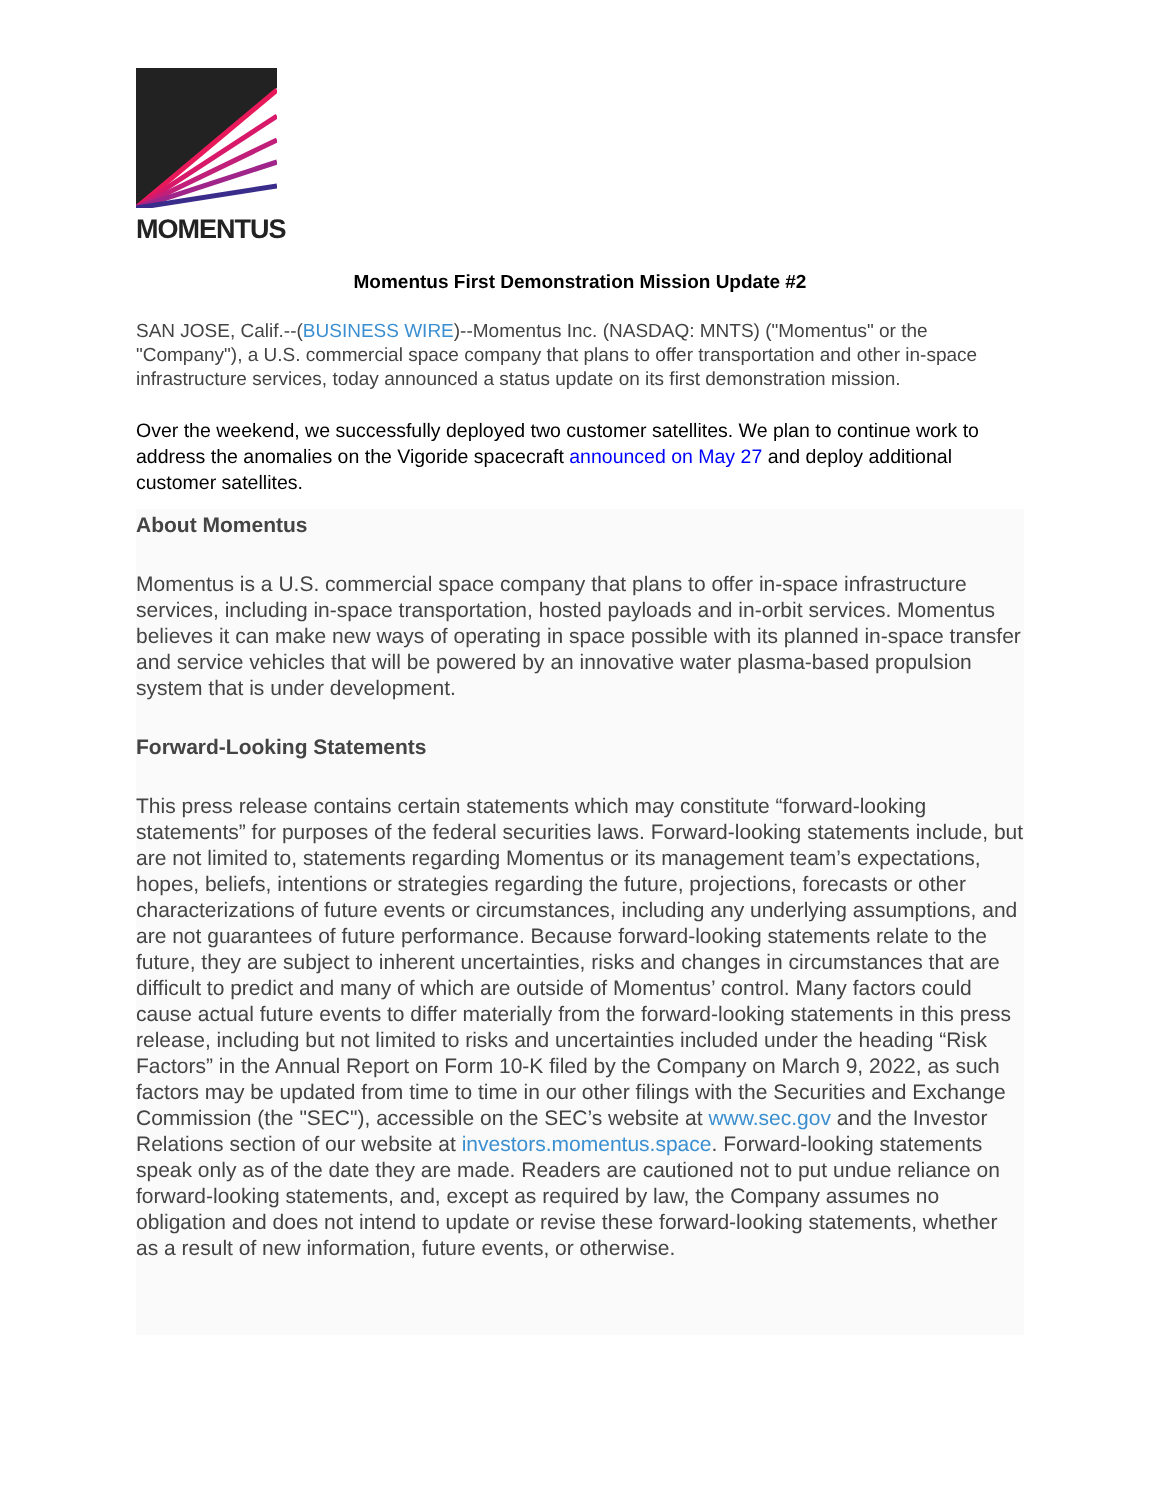MOMENTUS
Momentus First Demonstration Mission Update #2
SAN JOSE, Calif.--(BUSINESS WIRE)--Momentus Inc. (NASDAQ: MNTS) ("Momentus" or the "Company"), a U.S. commercial space company that plans to offer transportation and other in-space infrastructure services, today announced a status update on its first demonstration mission.
Over the weekend, we successfully deployed two customer satellites. We plan to continue work to address the anomalies on the Vigoride spacecraft announced on May 27 and deploy additional customer satellites.
About Momentus
Momentus is a U.S. commercial space company that plans to offer in-space infrastructure services, including in-space transportation, hosted payloads and in-orbit services. Momentus believes it can make new ways of operating in space possible with its planned in-space transfer and service vehicles that will be powered by an innovative water plasma-based propulsion system that is under development.
Forward-Looking Statements
This press release contains certain statements which may constitute “forward-looking statements” for purposes of the federal securities laws. Forward-looking statements include, but are not limited to, statements regarding Momentus or its management team’s expectations, hopes, beliefs, intentions or strategies regarding the future, projections, forecasts or other characterizations of future events or circumstances, including any underlying assumptions, and are not guarantees of future performance. Because forward-looking statements relate to the future, they are subject to inherent uncertainties, risks and changes in circumstances that are difficult to predict and many of which are outside of Momentus’ control. Many factors could cause actual future events to differ materially from the forward-looking statements in this press release, including but not limited to risks and uncertainties included under the heading “Risk Factors” in the Annual Report on Form 10-K filed by the Company on March 9, 2022, as such factors may be updated from time to time in our other filings with the Securities and Exchange Commission (the "SEC"), accessible on the SEC’s website at www.sec.gov and the Investor Relations section of our website at investors.momentus.space. Forward-looking statements speak only as of the date they are made. Readers are cautioned not to put undue reliance on forward-looking statements, and, except as required by law, the Company assumes no obligation and does not intend to update or revise these forward-looking statements, whether as a result of new information, future events, or otherwise.